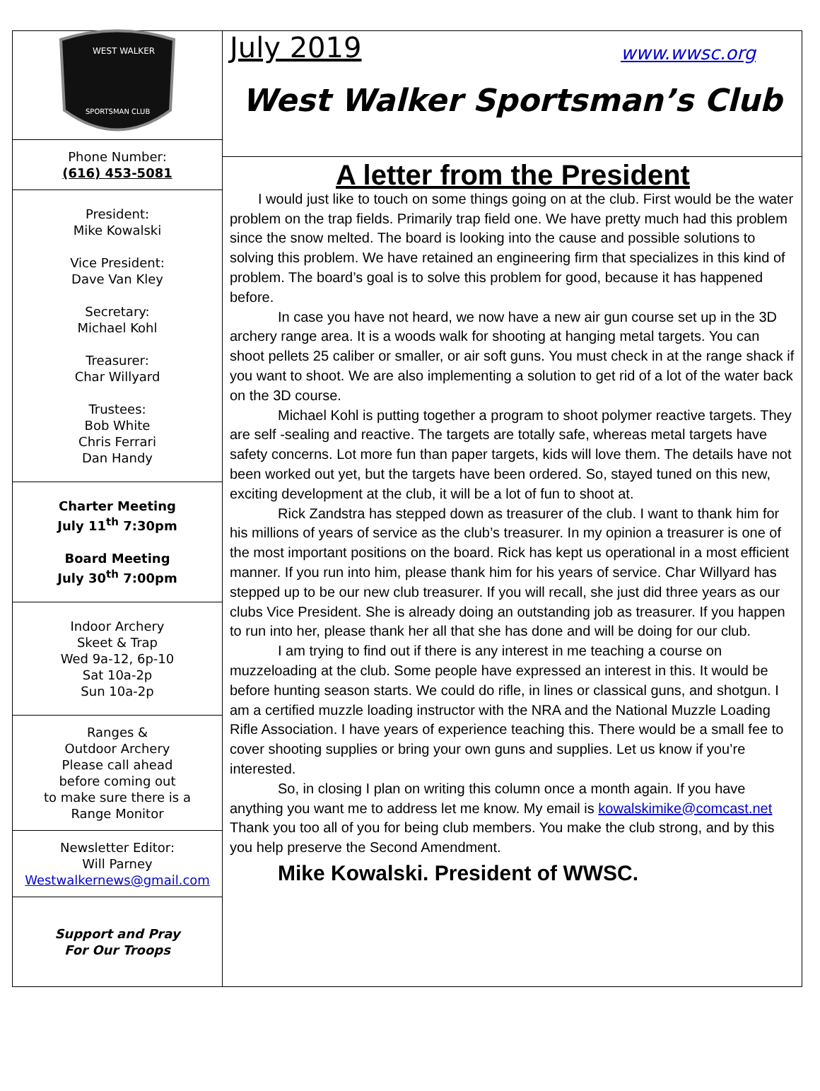WEST WALKER
SPORTSMAN CLUB
Phone Number:
(616) 453-5081
President:
Mike Kowalski
Vice President:
Dave Van Kley
Secretary:
Michael Kohl
Treasurer:
Char Willyard
Trustees:
Bob White
Chris Ferrari
Dan Handy
Charter Meeting
July 11<sup>th</sup> 7:30pm
Board Meeting
July 30<sup>th</sup> 7:00pm
Indoor Archery
Skeet & Trap
Wed 9a-12, 6p-10
Sat 10a-2p
Sun 10a-2p
Ranges &
Outdoor Archery
Please call ahead
before coming out
to make sure there is a
Range Monitor
Newsletter Editor:
Will Parney
Westwalkernews@gmail.com
Support and Pray
For Our Troops
July 2019 www.wwsc.org
West Walker Sportsman’s Club
A letter from the President
I would just like to touch on some things going on at the club. First would be the water problem on the trap fields. Primarily trap field one. We have pretty much had this problem since the snow melted. The board is looking into the cause and possible solutions to solving this problem. We have retained an engineering firm that specializes in this kind of problem. The board’s goal is to solve this problem for good, because it has happened before.
In case you have not heard, we now have a new air gun course set up in the 3D archery range area. It is a woods walk for shooting at hanging metal targets. You can shoot pellets 25 caliber or smaller, or air soft guns. You must check in at the range shack if you want to shoot. We are also implementing a solution to get rid of a lot of the water back on the 3D course.
Michael Kohl is putting together a program to shoot polymer reactive targets. They are self -sealing and reactive. The targets are totally safe, whereas metal targets have safety concerns. Lot more fun than paper targets, kids will love them. The details have not been worked out yet, but the targets have been ordered. So, stayed tuned on this new, exciting development at the club, it will be a lot of fun to shoot at.
Rick Zandstra has stepped down as treasurer of the club. I want to thank him for his millions of years of service as the club’s treasurer. In my opinion a treasurer is one of the most important positions on the board. Rick has kept us operational in a most efficient manner. If you run into him, please thank him for his years of service. Char Willyard has stepped up to be our new club treasurer. If you will recall, she just did three years as our clubs Vice President. She is already doing an outstanding job as treasurer. If you happen to run into her, please thank her all that she has done and will be doing for our club.
I am trying to find out if there is any interest in me teaching a course on muzzeloading at the club. Some people have expressed an interest in this. It would be before hunting season starts. We could do rifle, in lines or classical guns, and shotgun. I am a certified muzzle loading instructor with the NRA and the National Muzzle Loading Rifle Association. I have years of experience teaching this. There would be a small fee to cover shooting supplies or bring your own guns and supplies. Let us know if you’re interested.
So, in closing I plan on writing this column once a month again. If you have anything you want me to address let me know. My email is kowalskimike@comcast.net Thank you too all of you for being club members. You make the club strong, and by this you help preserve the Second Amendment.
Mike Kowalski. President of WWSC.